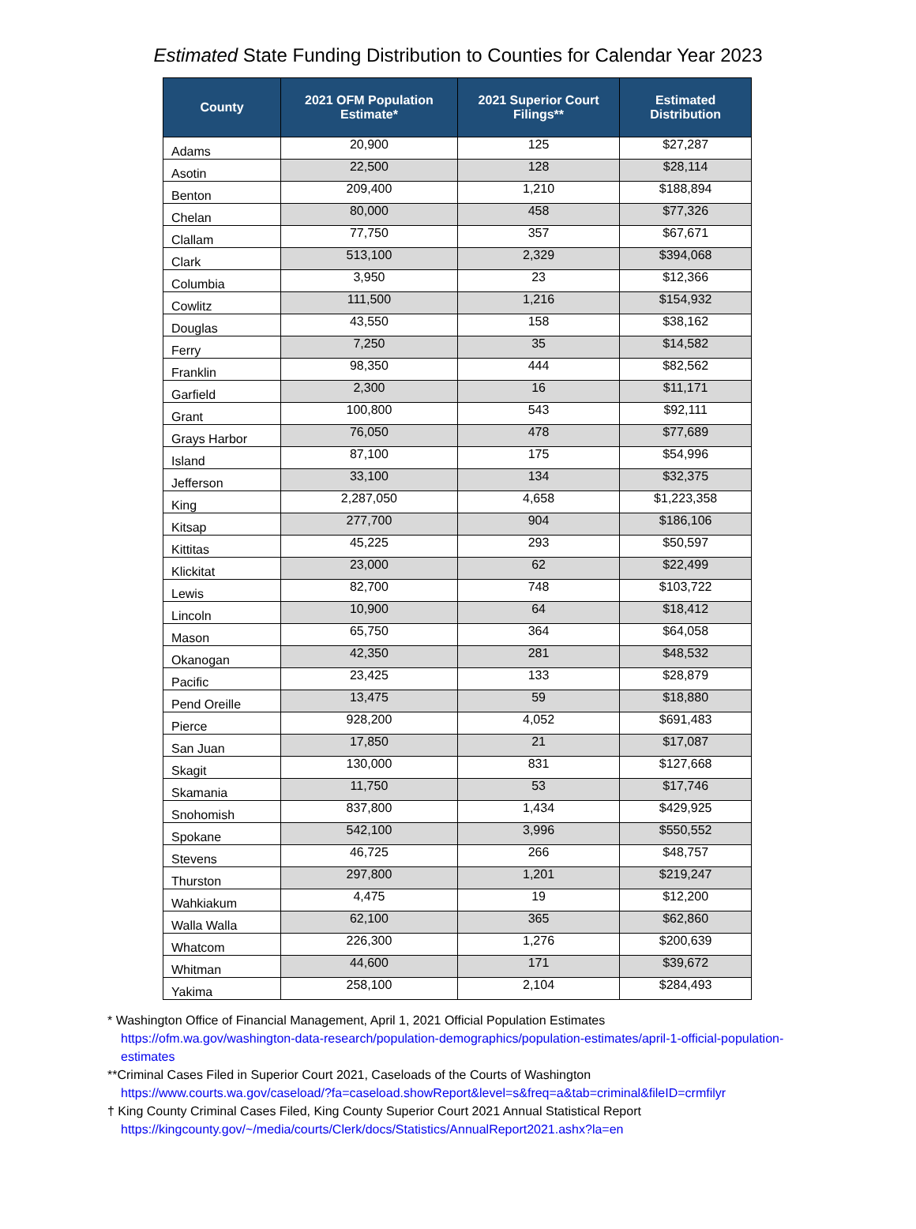Estimated State Funding Distribution to Counties for Calendar Year 2023
| County | 2021 OFM Population Estimate* | 2021 Superior Court Filings** | Estimated Distribution |
| --- | --- | --- | --- |
| Adams | 20,900 | 125 | $27,287 |
| Asotin | 22,500 | 128 | $28,114 |
| Benton | 209,400 | 1,210 | $188,894 |
| Chelan | 80,000 | 458 | $77,326 |
| Clallam | 77,750 | 357 | $67,671 |
| Clark | 513,100 | 2,329 | $394,068 |
| Columbia | 3,950 | 23 | $12,366 |
| Cowlitz | 111,500 | 1,216 | $154,932 |
| Douglas | 43,550 | 158 | $38,162 |
| Ferry | 7,250 | 35 | $14,582 |
| Franklin | 98,350 | 444 | $82,562 |
| Garfield | 2,300 | 16 | $11,171 |
| Grant | 100,800 | 543 | $92,111 |
| Grays Harbor | 76,050 | 478 | $77,689 |
| Island | 87,100 | 175 | $54,996 |
| Jefferson | 33,100 | 134 | $32,375 |
| King | 2,287,050 | 4,658 | $1,223,358 |
| Kitsap | 277,700 | 904 | $186,106 |
| Kittitas | 45,225 | 293 | $50,597 |
| Klickitat | 23,000 | 62 | $22,499 |
| Lewis | 82,700 | 748 | $103,722 |
| Lincoln | 10,900 | 64 | $18,412 |
| Mason | 65,750 | 364 | $64,058 |
| Okanogan | 42,350 | 281 | $48,532 |
| Pacific | 23,425 | 133 | $28,879 |
| Pend Oreille | 13,475 | 59 | $18,880 |
| Pierce | 928,200 | 4,052 | $691,483 |
| San Juan | 17,850 | 21 | $17,087 |
| Skagit | 130,000 | 831 | $127,668 |
| Skamania | 11,750 | 53 | $17,746 |
| Snohomish | 837,800 | 1,434 | $429,925 |
| Spokane | 542,100 | 3,996 | $550,552 |
| Stevens | 46,725 | 266 | $48,757 |
| Thurston | 297,800 | 1,201 | $219,247 |
| Wahkiakum | 4,475 | 19 | $12,200 |
| Walla Walla | 62,100 | 365 | $62,860 |
| Whatcom | 226,300 | 1,276 | $200,639 |
| Whitman | 44,600 | 171 | $39,672 |
| Yakima | 258,100 | 2,104 | $284,493 |
* Washington Office of Financial Management, April 1, 2021 Official Population Estimates
https://ofm.wa.gov/washington-data-research/population-demographics/population-estimates/april-1-official-population-estimates
**Criminal Cases Filed in Superior Court 2021, Caseloads of the Courts of Washington
https://www.courts.wa.gov/caseload/?fa=caseload.showReport&level=s&freq=a&tab=criminal&fileID=crmfilyr
† King County Criminal Cases Filed, King County Superior Court 2021 Annual Statistical Report
https://kingcounty.gov/~/media/courts/Clerk/docs/Statistics/AnnualReport2021.ashx?la=en